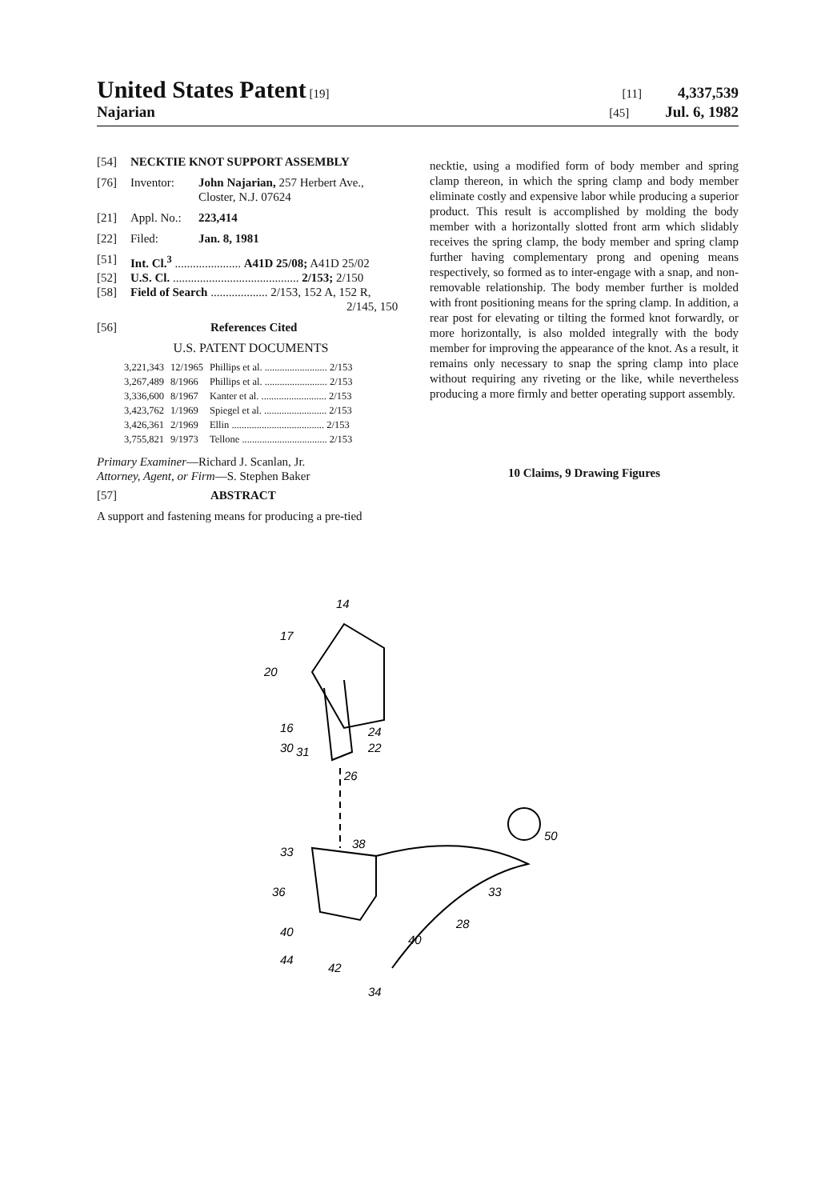United States Patent [19] [11] 4,337,539
Najarian [45] Jul. 6, 1982
[54] NECKTIE KNOT SUPPORT ASSEMBLY
[76] Inventor: John Najarian, 257 Herbert Ave.,
Closter, N.J. 07624
[21] Appl. No.: 223,414
[22] Filed: Jan. 8, 1981
[51] Int. Cl.<sup>3</sup> ...................... A41D 25/08; A41D 25/02
[52] U.S. Cl. .......................................... 2/153; 2/150
[58] Field of Search ................... 2/153, 152 A, 152 R,
2/145, 150
[56] References Cited
U.S. PATENT DOCUMENTS
| 3,221,343 | 12/1965 | Phillips et al. ......................... 2/153 |
| 3,267,489 | 8/1966 | Phillips et al. ......................... 2/153 |
| 3,336,600 | 8/1967 | Kanter et al. .......................... 2/153 |
| 3,423,762 | 1/1969 | Spiegel et al. ......................... 2/153 |
| 3,426,361 | 2/1969 | Ellin ..................................... 2/153 |
| 3,755,821 | 9/1973 | Tellone .................................. 2/153 |
Primary Examiner—Richard J. Scanlan, Jr.
Attorney, Agent, or Firm—S. Stephen Baker
[57] ABSTRACT
A support and fastening means for producing a pre-tied
necktie, using a modified form of body member and spring clamp thereon, in which the spring clamp and body member eliminate costly and expensive labor while producing a superior product. This result is accomplished by molding the body member with a horizontally slotted front arm which slidably receives the spring clamp, the body member and spring clamp further having complementary prong and opening means respectively, so formed as to inter-engage with a snap, and non-removable relationship. The body member further is molded with front positioning means for the spring clamp. In addition, a rear post for elevating or tilting the formed knot forwardly, or more horizontally, is also molded integrally with the body member for improving the appearance of the knot. As a result, it remains only necessary to snap the spring clamp into place without requiring any riveting or the like, while nevertheless producing a more firmly and better operating support assembly.
10 Claims, 9 Drawing Figures
14
17
20
16
30
31
24
22
26
33
38
36
40
44
42
34
40
28
33
50